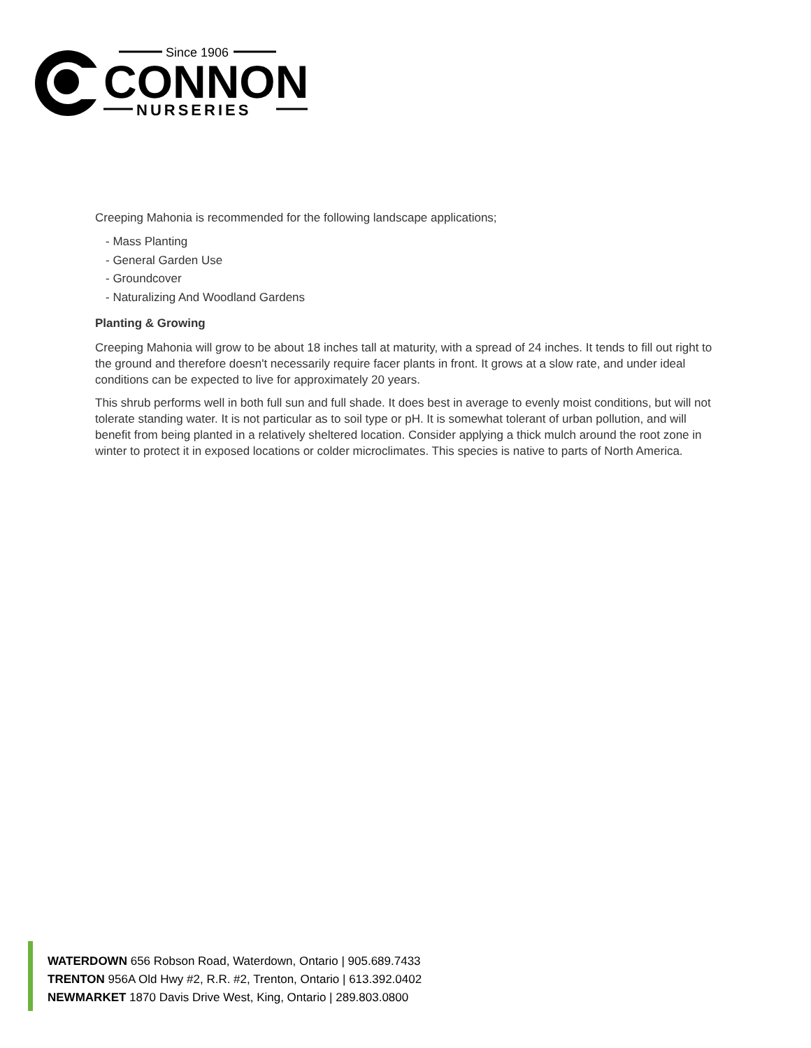Since 1906
CONNON
NURSERIES
Creeping Mahonia is recommended for the following landscape applications;
- Mass Planting
- General Garden Use
- Groundcover
- Naturalizing And Woodland Gardens
Planting & Growing
Creeping Mahonia will grow to be about 18 inches tall at maturity, with a spread of 24 inches. It tends to fill out right to the ground and therefore doesn't necessarily require facer plants in front. It grows at a slow rate, and under ideal conditions can be expected to live for approximately 20 years.
This shrub performs well in both full sun and full shade. It does best in average to evenly moist conditions, but will not tolerate standing water. It is not particular as to soil type or pH. It is somewhat tolerant of urban pollution, and will benefit from being planted in a relatively sheltered location. Consider applying a thick mulch around the root zone in winter to protect it in exposed locations or colder microclimates. This species is native to parts of North America.
WATERDOWN 656 Robson Road, Waterdown, Ontario | 905.689.7433
TRENTON 956A Old Hwy #2, R.R. #2, Trenton, Ontario | 613.392.0402
NEWMARKET 1870 Davis Drive West, King, Ontario | 289.803.0800